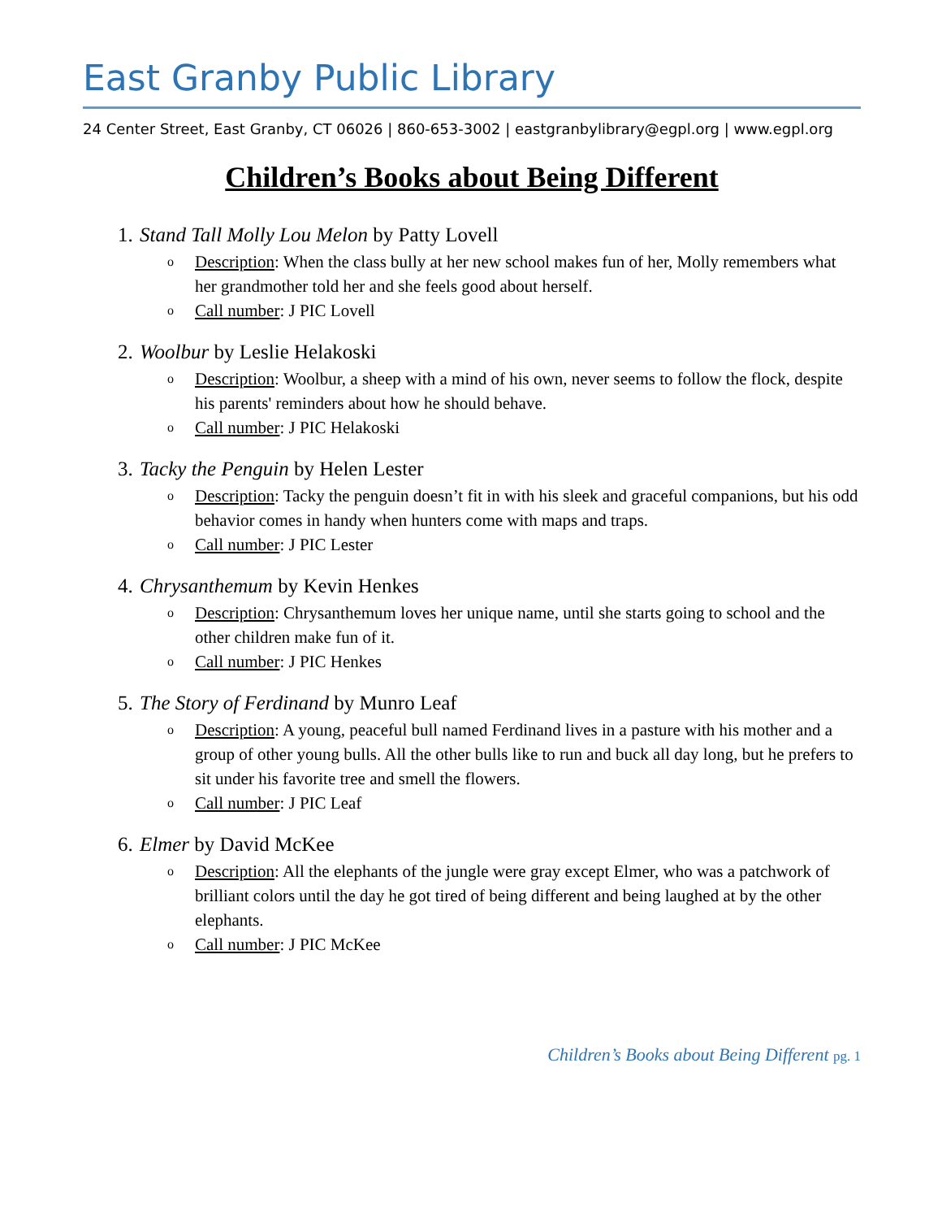East Granby Public Library
24 Center Street, East Granby, CT 06026 | 860-653-3002 | eastgranbylibrary@egpl.org | www.egpl.org
Children’s Books about Being Different
1. Stand Tall Molly Lou Melon by Patty Lovell
o Description: When the class bully at her new school makes fun of her, Molly remembers what her grandmother told her and she feels good about herself.
o Call number: J PIC Lovell
2. Woolbur by Leslie Helakoski
o Description: Woolbur, a sheep with a mind of his own, never seems to follow the flock, despite his parents' reminders about how he should behave.
o Call number: J PIC Helakoski
3. Tacky the Penguin by Helen Lester
o Description: Tacky the penguin doesn’t fit in with his sleek and graceful companions, but his odd behavior comes in handy when hunters come with maps and traps.
o Call number: J PIC Lester
4. Chrysanthemum by Kevin Henkes
o Description: Chrysanthemum loves her unique name, until she starts going to school and the other children make fun of it.
o Call number: J PIC Henkes
5. The Story of Ferdinand by Munro Leaf
o Description: A young, peaceful bull named Ferdinand lives in a pasture with his mother and a group of other young bulls. All the other bulls like to run and buck all day long, but he prefers to sit under his favorite tree and smell the flowers.
o Call number: J PIC Leaf
6. Elmer by David McKee
o Description: All the elephants of the jungle were gray except Elmer, who was a patchwork of brilliant colors until the day he got tired of being different and being laughed at by the other elephants.
o Call number: J PIC McKee
Children’s Books about Being Different pg. 1